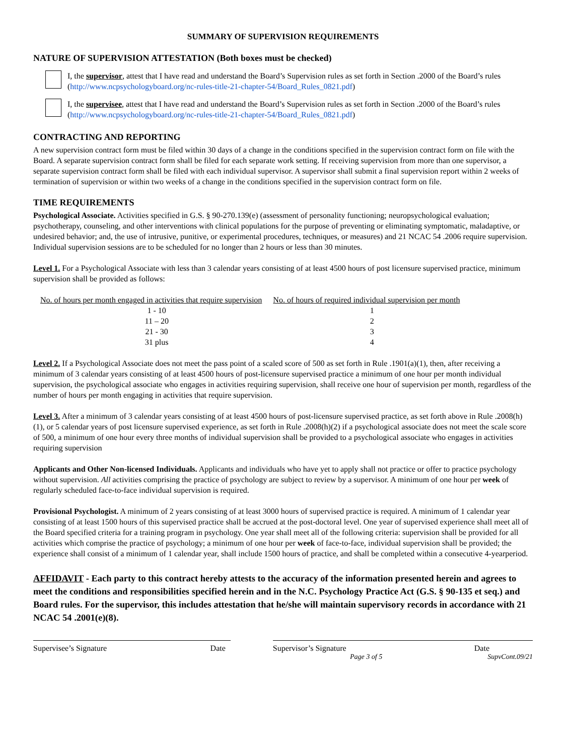SUMMARY OF SUPERVISION REQUIREMENTS
NATURE OF SUPERVISION ATTESTATION (Both boxes must be checked)
I, the supervisor, attest that I have read and understand the Board’s Supervision rules as set forth in Section .2000 of the Board’s rules (http://www.ncpsychologyboard.org/nc-rules-title-21-chapter-54/Board_Rules_0821.pdf)
I, the supervisee, attest that I have read and understand the Board’s Supervision rules as set forth in Section .2000 of the Board’s rules (http://www.ncpsychologyboard.org/nc-rules-title-21-chapter-54/Board_Rules_0821.pdf)
CONTRACTING AND REPORTING
A new supervision contract form must be filed within 30 days of a change in the conditions specified in the supervision contract form on file with the Board. A separate supervision contract form shall be filed for each separate work setting. If receiving supervision from more than one supervisor, a separate supervision contract form shall be filed with each individual supervisor. A supervisor shall submit a final supervision report within 2 weeks of termination of supervision or within two weeks of a change in the conditions specified in the supervision contract form on file.
TIME REQUIREMENTS
Psychological Associate. Activities specified in G.S. § 90-270.139(e) (assessment of personality functioning; neuropsychological evaluation; psychotherapy, counseling, and other interventions with clinical populations for the purpose of preventing or eliminating symptomatic, maladaptive, or undesired behavior; and, the use of intrusive, punitive, or experimental procedures, techniques, or measures) and 21 NCAC 54 .2006 require supervision. Individual supervision sessions are to be scheduled for no longer than 2 hours or less than 30 minutes.
Level 1. For a Psychological Associate with less than 3 calendar years consisting of at least 4500 hours of post licensure supervised practice, minimum supervision shall be provided as follows:
| No. of hours per month engaged in activities that require supervision | No. of hours of required individual supervision per month |
| --- | --- |
| 1 - 10 | 1 |
| 11 – 20 | 2 |
| 21 - 30 | 3 |
| 31 plus | 4 |
Level 2. If a Psychological Associate does not meet the pass point of a scaled score of 500 as set forth in Rule .1901(a)(1), then, after receiving a minimum of 3 calendar years consisting of at least 4500 hours of post-licensure supervised practice a minimum of one hour per month individual supervision, the psychological associate who engages in activities requiring supervision, shall receive one hour of supervision per month, regardless of the number of hours per month engaging in activities that require supervision.
Level 3. After a minimum of 3 calendar years consisting of at least 4500 hours of post-licensure supervised practice, as set forth above in Rule .2008(h)(1), or 5 calendar years of post licensure supervised experience, as set forth in Rule .2008(h)(2) if a psychological associate does not meet the scale score of 500, a minimum of one hour every three months of individual supervision shall be provided to a psychological associate who engages in activities requiring supervision
Applicants and Other Non-licensed Individuals. Applicants and individuals who have yet to apply shall not practice or offer to practice psychology without supervision. All activities comprising the practice of psychology are subject to review by a supervisor. A minimum of one hour per week of regularly scheduled face-to-face individual supervision is required.
Provisional Psychologist. A minimum of 2 years consisting of at least 3000 hours of supervised practice is required. A minimum of 1 calendar year consisting of at least 1500 hours of this supervised practice shall be accrued at the post-doctoral level. One year of supervised experience shall meet all of the Board specified criteria for a training program in psychology. One year shall meet all of the following criteria: supervision shall be provided for all activities which comprise the practice of psychology; a minimum of one hour per week of face-to-face, individual supervision shall be provided; the experience shall consist of a minimum of 1 calendar year, shall include 1500 hours of practice, and shall be completed within a consecutive 4-yearperiod.
AFFIDAVIT - Each party to this contract hereby attests to the accuracy of the information presented herein and agrees to meet the conditions and responsibilities specified herein and in the N.C. Psychology Practice Act (G.S. § 90-135 et seq.) and Board rules. For the supervisor, this includes attestation that he/she will maintain supervisory records in accordance with 21 NCAC 54 .2001(e)(8).
Supervisee’s Signature Date Supervisor’s Signature Date
Page 3 of 5 SupvCont.09/21